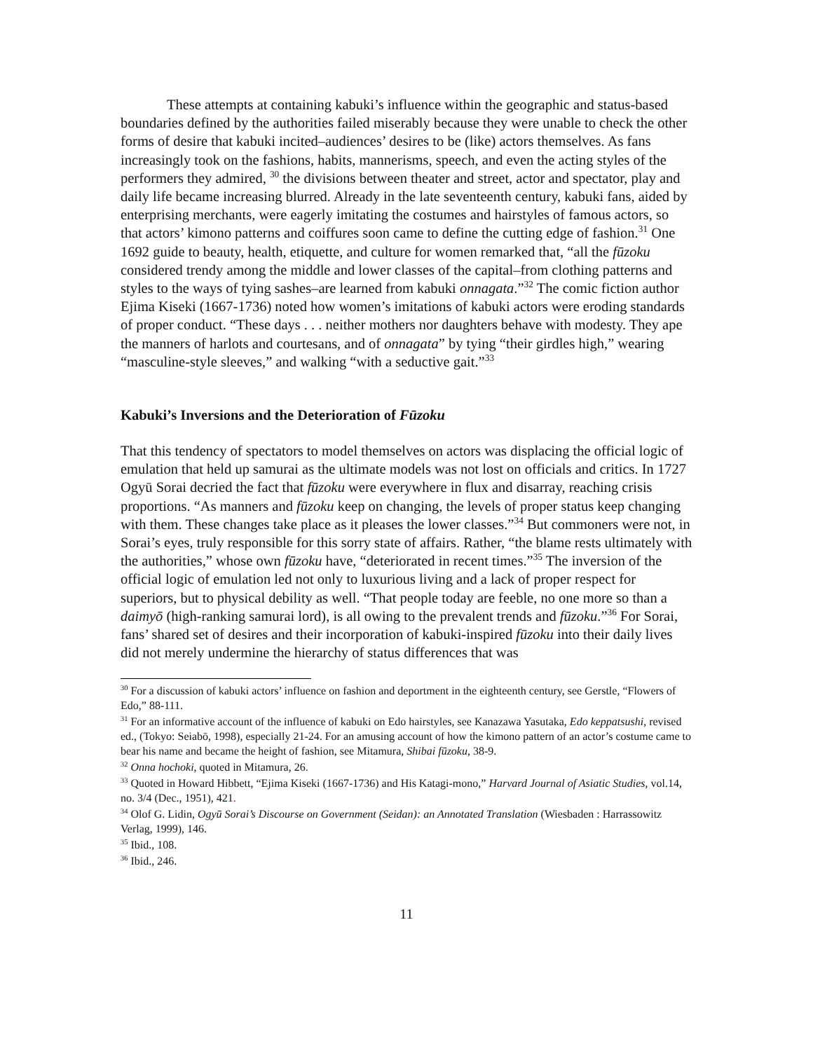These attempts at containing kabuki’s influence within the geographic and status-based boundaries defined by the authorities failed miserably because they were unable to check the other forms of desire that kabuki incited–audiences’ desires to be (like) actors themselves. As fans increasingly took on the fashions, habits, mannerisms, speech, and even the acting styles of the performers they admired, <sup>30</sup> the divisions between theater and street, actor and spectator, play and daily life became increasing blurred. Already in the late seventeenth century, kabuki fans, aided by enterprising merchants, were eagerly imitating the costumes and hairstyles of famous actors, so that actors’ kimono patterns and coiffures soon came to define the cutting edge of fashion.<sup>31</sup> One 1692 guide to beauty, health, etiquette, and culture for women remarked that, “all the fūzoku considered trendy among the middle and lower classes of the capital–from clothing patterns and styles to the ways of tying sashes–are learned from kabuki onnagata.”<sup>32</sup> The comic fiction author Ejima Kiseki (1667-1736) noted how women’s imitations of kabuki actors were eroding standards of proper conduct. “These days . . . neither mothers nor daughters behave with modesty. They ape the manners of harlots and courtesans, and of onnagata” by tying “their girdles high,” wearing “masculine-style sleeves,” and walking “with a seductive gait.”<sup>33</sup>
Kabuki’s Inversions and the Deterioration of Fūzoku
That this tendency of spectators to model themselves on actors was displacing the official logic of emulation that held up samurai as the ultimate models was not lost on officials and critics. In 1727 Ogyū Sorai decried the fact that fūzoku were everywhere in flux and disarray, reaching crisis proportions. “As manners and fūzoku keep on changing, the levels of proper status keep changing with them. These changes take place as it pleases the lower classes.”<sup>34</sup> But commoners were not, in Sorai’s eyes, truly responsible for this sorry state of affairs. Rather, “the blame rests ultimately with the authorities,” whose own fūzoku have, “deteriorated in recent times.”<sup>35</sup> The inversion of the official logic of emulation led not only to luxurious living and a lack of proper respect for superiors, but to physical debility as well. “That people today are feeble, no one more so than a daimyō (high-ranking samurai lord), is all owing to the prevalent trends and fūzoku.”<sup>36</sup> For Sorai, fans’ shared set of desires and their incorporation of kabuki-inspired fūzoku into their daily lives did not merely undermine the hierarchy of status differences that was
<sup>30</sup> For a discussion of kabuki actors’ influence on fashion and deportment in the eighteenth century, see Gerstle, “Flowers of Edo,” 88-111.
<sup>31</sup> For an informative account of the influence of kabuki on Edo hairstyles, see Kanazawa Yasutaka, Edo keppatsushi, revised ed., (Tokyo: Seiabō, 1998), especially 21-24. For an amusing account of how the kimono pattern of an actor’s costume came to bear his name and became the height of fashion, see Mitamura, Shibai fūzoku, 38-9.
<sup>32</sup> Onna hochoki, quoted in Mitamura, 26.
<sup>33</sup> Quoted in Howard Hibbett, “Ejima Kiseki (1667-1736) and His Katagi-mono,” Harvard Journal of Asiatic Studies, vol.14, no. 3/4 (Dec., 1951), 421.
<sup>34</sup> Olof G. Lidin, Ogyū Sorai’s Discourse on Government (Seidan): an Annotated Translation (Wiesbaden : Harrassowitz Verlag, 1999), 146.
<sup>35</sup> Ibid., 108.
<sup>36</sup> Ibid., 246.
11